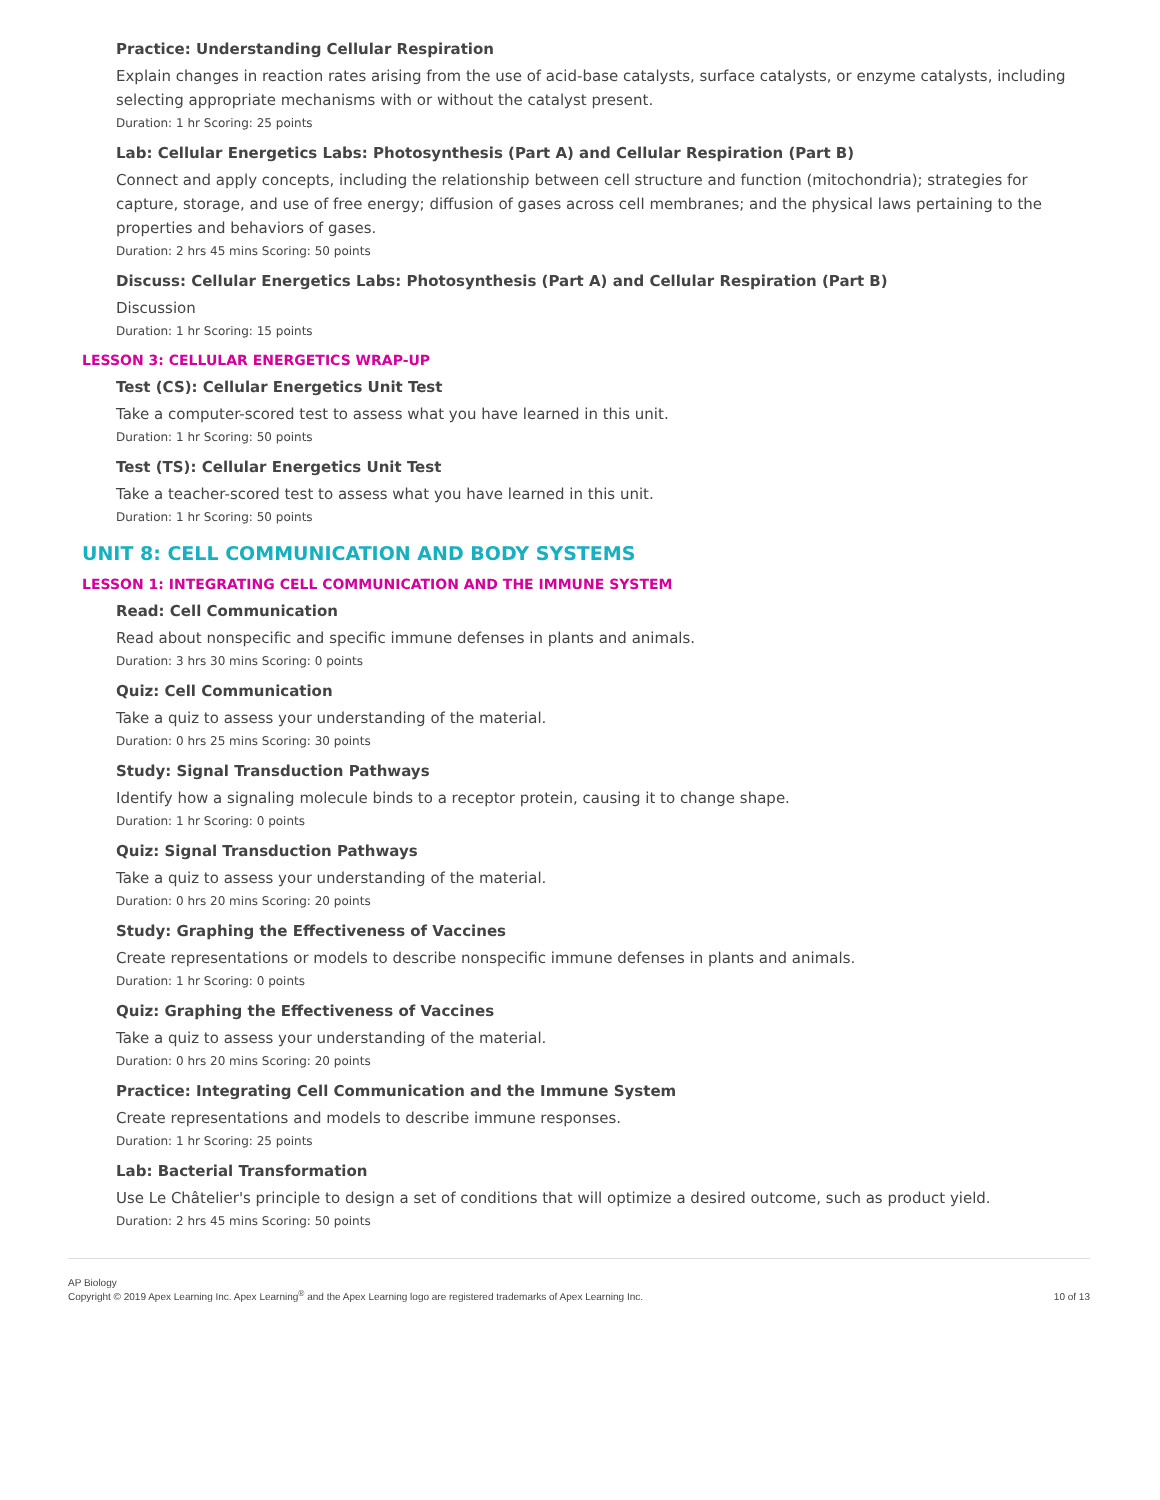Practice: Understanding Cellular Respiration
Explain changes in reaction rates arising from the use of acid-base catalysts, surface catalysts, or enzyme catalysts, including selecting appropriate mechanisms with or without the catalyst present.
Duration: 1 hr Scoring: 25 points
Lab: Cellular Energetics Labs: Photosynthesis (Part A) and Cellular Respiration (Part B)
Connect and apply concepts, including the relationship between cell structure and function (mitochondria); strategies for capture, storage, and use of free energy; diffusion of gases across cell membranes; and the physical laws pertaining to the properties and behaviors of gases.
Duration: 2 hrs 45 mins Scoring: 50 points
Discuss: Cellular Energetics Labs: Photosynthesis (Part A) and Cellular Respiration (Part B)
Discussion
Duration: 1 hr Scoring: 15 points
LESSON 3: CELLULAR ENERGETICS WRAP-UP
Test (CS): Cellular Energetics Unit Test
Take a computer-scored test to assess what you have learned in this unit.
Duration: 1 hr Scoring: 50 points
Test (TS): Cellular Energetics Unit Test
Take a teacher-scored test to assess what you have learned in this unit.
Duration: 1 hr Scoring: 50 points
UNIT 8: CELL COMMUNICATION AND BODY SYSTEMS
LESSON 1: INTEGRATING CELL COMMUNICATION AND THE IMMUNE SYSTEM
Read: Cell Communication
Read about nonspecific and specific immune defenses in plants and animals.
Duration: 3 hrs 30 mins Scoring: 0 points
Quiz: Cell Communication
Take a quiz to assess your understanding of the material.
Duration: 0 hrs 25 mins Scoring: 30 points
Study: Signal Transduction Pathways
Identify how a signaling molecule binds to a receptor protein, causing it to change shape.
Duration: 1 hr Scoring: 0 points
Quiz: Signal Transduction Pathways
Take a quiz to assess your understanding of the material.
Duration: 0 hrs 20 mins Scoring: 20 points
Study: Graphing the Effectiveness of Vaccines
Create representations or models to describe nonspecific immune defenses in plants and animals.
Duration: 1 hr Scoring: 0 points
Quiz: Graphing the Effectiveness of Vaccines
Take a quiz to assess your understanding of the material.
Duration: 0 hrs 20 mins Scoring: 20 points
Practice: Integrating Cell Communication and the Immune System
Create representations and models to describe immune responses.
Duration: 1 hr Scoring: 25 points
Lab: Bacterial Transformation
Use Le Châtelier's principle to design a set of conditions that will optimize a desired outcome, such as product yield.
Duration: 2 hrs 45 mins Scoring: 50 points
AP Biology
Copyright © 2019 Apex Learning Inc. Apex Learning<sup>®</sup> and the Apex Learning logo are registered trademarks of Apex Learning Inc.
10 of 13